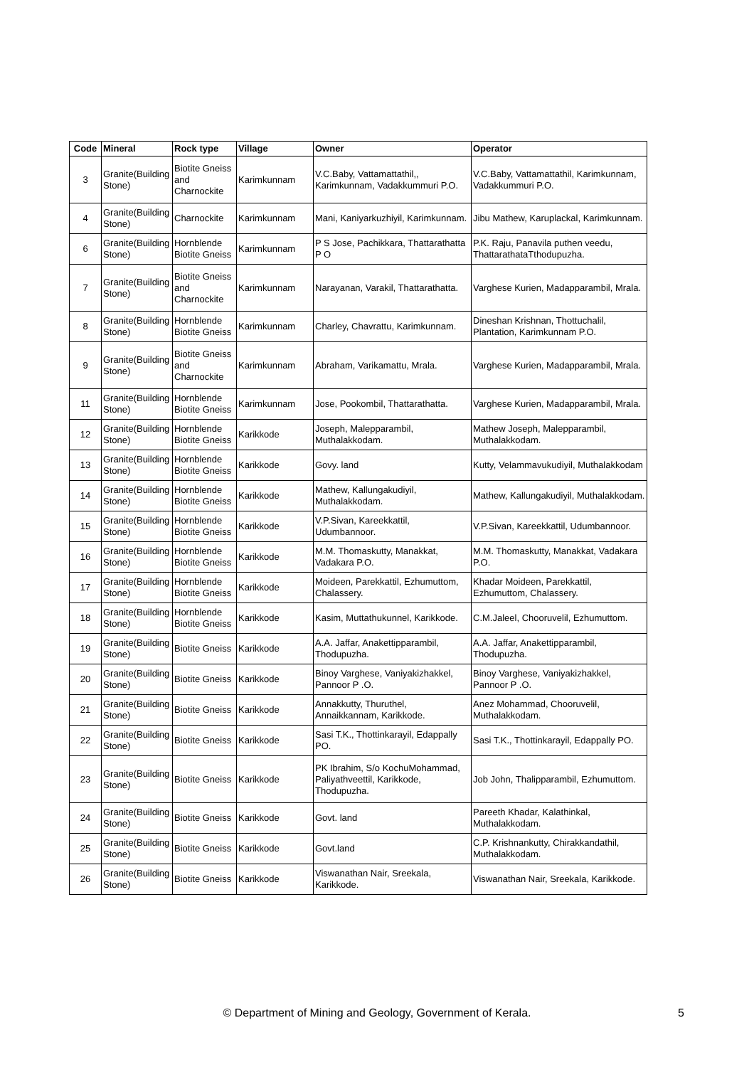| Code | Mineral | Rock type | Village | Owner | Operator |
| --- | --- | --- | --- | --- | --- |
| 3 | Granite(Building Stone) | Biotite Gneiss and Charnockite | Karimkunnam | V.C.Baby, Vattamattathil,, Karimkunnam, Vadakkummuri P.O. | V.C.Baby, Vattamattathil, Karimkunnam, Vadakkummuri P.O. |
| 4 | Granite(Building Stone) | Charnockite | Karimkunnam | Mani, Kaniyarkuzhiyil, Karimkunnam. | Jibu Mathew, Karuplackal, Karimkunnam. |
| 6 | Granite(Building Stone) | Hornblende Biotite Gneiss | Karimkunnam | P S Jose, Pachikkara, Thattarathatta P O | P.K. Raju, Panavila puthen veedu, ThattarathataTthodupuzha. |
| 7 | Granite(Building Stone) | Biotite Gneiss and Charnockite | Karimkunnam | Narayanan, Varakil, Thattarathatta. | Varghese Kurien, Madapparambil, Mrala. |
| 8 | Granite(Building Stone) | Hornblende Biotite Gneiss | Karimkunnam | Charley, Chavrattu, Karimkunnam. | Dineshan Krishnan, Thottuchalil, Plantation, Karimkunnam P.O. |
| 9 | Granite(Building Stone) | Biotite Gneiss and Charnockite | Karimkunnam | Abraham, Varikamattu, Mrala. | Varghese Kurien, Madapparambil, Mrala. |
| 11 | Granite(Building Stone) | Hornblende Biotite Gneiss | Karimkunnam | Jose, Pookombil, Thattarathatta. | Varghese Kurien, Madapparambil, Mrala. |
| 12 | Granite(Building Stone) | Hornblende Biotite Gneiss | Karikkode | Joseph, Malepparambil, Muthalakkodam. | Mathew Joseph, Malepparambil, Muthalakkodam. |
| 13 | Granite(Building Stone) | Hornblende Biotite Gneiss | Karikkode | Govy. land | Kutty, Velammavukudiyil, Muthalakkodam |
| 14 | Granite(Building Stone) | Hornblende Biotite Gneiss | Karikkode | Mathew, Kallungakudiyil, Muthalakkodam. | Mathew, Kallungakudiyil, Muthalakkodam. |
| 15 | Granite(Building Stone) | Hornblende Biotite Gneiss | Karikkode | V.P.Sivan, Kareekkattil, Udumbannoor. | V.P.Sivan, Kareekkattil, Udumbannoor. |
| 16 | Granite(Building Stone) | Hornblende Biotite Gneiss | Karikkode | M.M. Thomaskutty, Manakkat, Vadakara P.O. | M.M. Thomaskutty, Manakkat, Vadakara P.O. |
| 17 | Granite(Building Stone) | Hornblende Biotite Gneiss | Karikkode | Moideen, Parekkattil, Ezhumuttom, Chalassery. | Khadar Moideen, Parekkattil, Ezhumuttom, Chalassery. |
| 18 | Granite(Building Stone) | Hornblende Biotite Gneiss | Karikkode | Kasim, Muttathukunnel, Karikkode. | C.M.Jaleel, Chooruvelil, Ezhumuttom. |
| 19 | Granite(Building Stone) | Biotite Gneiss | Karikkode | A.A. Jaffar, Anakettipparambil, Thodupuzha. | A.A. Jaffar, Anakettipparambil, Thodupuzha. |
| 20 | Granite(Building Stone) | Biotite Gneiss | Karikkode | Binoy Varghese, Vaniyakizhakkel, Pannoor P .O. | Binoy Varghese, Vaniyakizhakkel, Pannoor P .O. |
| 21 | Granite(Building Stone) | Biotite Gneiss | Karikkode | Annakkutty, Thuruthel, Annaikkannam, Karikkode. | Anez Mohammad, Chooruvelil, Muthalakkodam. |
| 22 | Granite(Building Stone) | Biotite Gneiss | Karikkode | Sasi T.K., Thottinkarayil, Edappally PO. | Sasi T.K., Thottinkarayil, Edappally PO. |
| 23 | Granite(Building Stone) | Biotite Gneiss | Karikkode | PK Ibrahim, S/o KochuMohammad, Paliyathveettil, Karikkode, Thodupuzha. | Job John, Thalipparambil, Ezhumuttom. |
| 24 | Granite(Building Stone) | Biotite Gneiss | Karikkode | Govt. land | Pareeth Khadar, Kalathinkal, Muthalakkodam. |
| 25 | Granite(Building Stone) | Biotite Gneiss | Karikkode | Govt.land | C.P. Krishnankutty, Chirakkandathil, Muthalakkodam. |
| 26 | Granite(Building Stone) | Biotite Gneiss | Karikkode | Viswanathan Nair, Sreekala, Karikkode. | Viswanathan Nair, Sreekala, Karikkode. |
© Department of Mining and Geology, Government of Kerala. 5